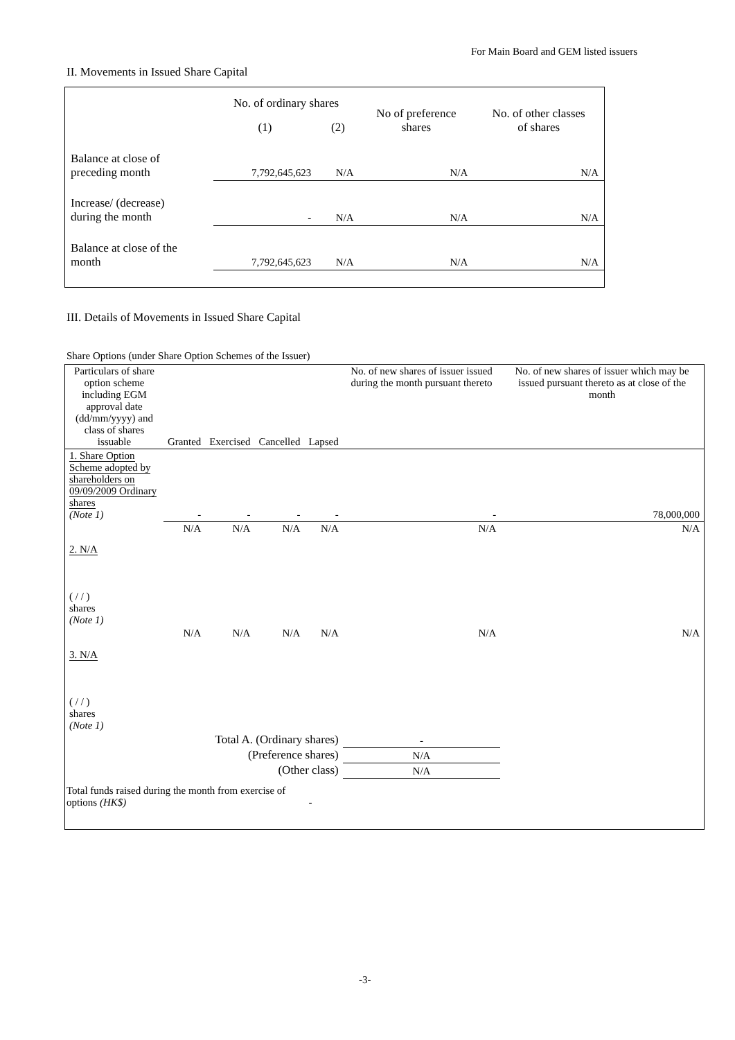For Main Board and GEM listed issuers
II. Movements in Issued Share Capital
| | No. of ordinary shares | | No of preference shares | No. of other classes of shares |
| | (1) | (2) | | |
| Balance at close of preceding month | 7,792,645,623 | N/A | N/A | N/A |
| Increase/ (decrease) during the month | - | N/A | N/A | N/A |
| Balance at close of the month | 7,792,645,623 | N/A | N/A | N/A |
III. Details of Movements in Issued Share Capital
Share Options (under Share Option Schemes of the Issuer)
| Particulars of share option scheme including EGM approval date (dd/mm/yyyy) and class of shares issuable | Granted | Exercised | Cancelled | Lapsed | No. of new shares of issuer issued during the month pursuant thereto | No. of new shares of issuer which may be issued pursuant thereto as at close of the month |
| --- | --- | --- | --- | --- | --- | --- |
| 1. Share Option Scheme adopted by shareholders on 09/09/2009 Ordinary shares (Note 1) | - | - | - | - | - | 78,000,000 |
| 2. N/A ( / / ) shares (Note 1) | N/A | N/A | N/A | N/A | N/A | N/A |
| 3. N/A ( / / ) shares (Note 1) | N/A | N/A | N/A | N/A | N/A | N/A |
| Total A. (Ordinary shares) | | | | | - | |
| (Preference shares) | | | | | N/A | |
| (Other class) | | | | | N/A | |
| Total funds raised during the month from exercise of options (HK$) | | | | - | | |
-3-